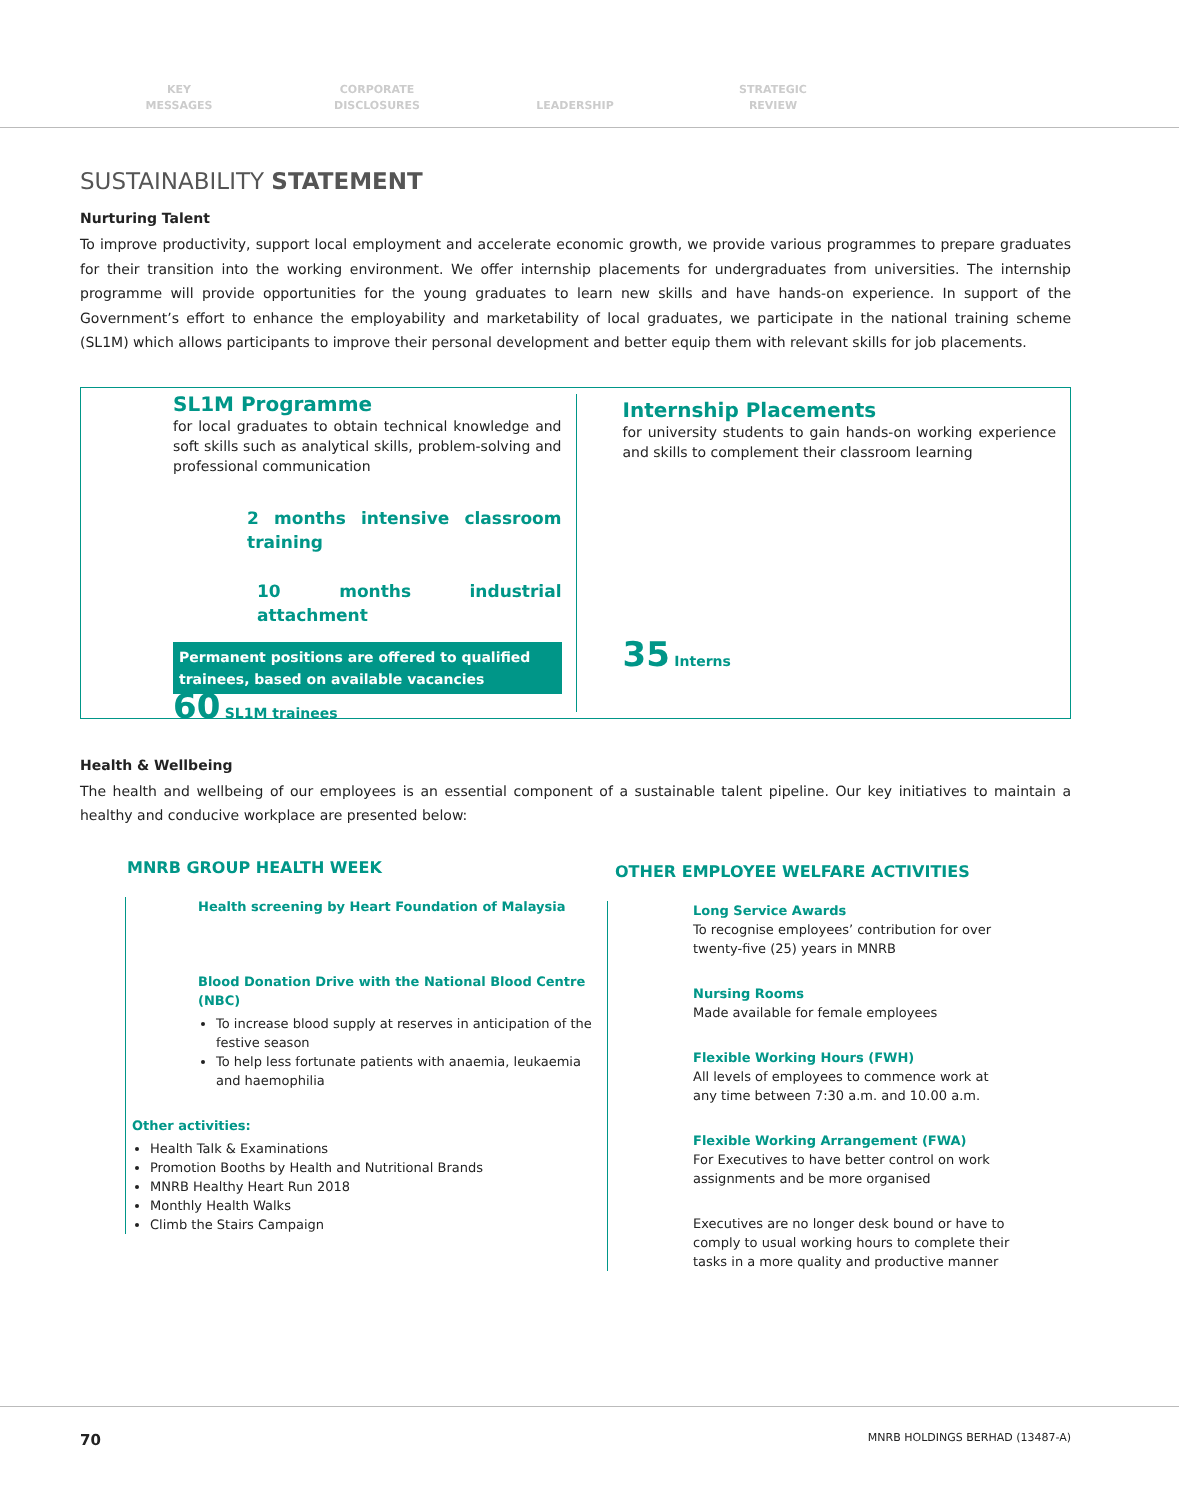KEY
MESSAGES
CORPORATE
DISCLOSURES
LEADERSHIP STRATEGIC
REVIEW
SUSTAINABILITY STATEMENT
Nurturing Talent
To improve productivity, support local employment and accelerate economic growth, we provide various programmes to prepare graduates for their transition into the working environment. We offer internship placements for undergraduates from universities. The internship programme will provide opportunities for the young graduates to learn new skills and have hands-on experience. In support of the Government’s effort to enhance the employability and marketability of local graduates, we participate in the national training scheme (SL1M) which allows participants to improve their personal development and better equip them with relevant skills for job placements.
SL1M Programme
for local graduates to obtain technical knowledge and soft skills such as analytical skills, problem-solving and professional communication
2 months intensive classroom training
10 months industrial attachment
Permanent positions are offered to qualified trainees, based on available vacancies
60 SL1M trainees
Internship Placements
for university students to gain hands-on working experience and skills to complement their classroom learning
35 Interns
Health & Wellbeing
The health and wellbeing of our employees is an essential component of a sustainable talent pipeline. Our key initiatives to maintain a healthy and conducive workplace are presented below:
MNRB GROUP HEALTH WEEK
Health screening by Heart Foundation of Malaysia
Blood Donation Drive with the National Blood Centre (NBC)
To increase blood supply at reserves in anticipation of the festive season
To help less fortunate patients with anaemia, leukaemia and haemophilia
Other activities:
Health Talk & Examinations
Promotion Booths by Health and Nutritional Brands
MNRB Healthy Heart Run 2018
Monthly Health Walks
Climb the Stairs Campaign
OTHER EMPLOYEE WELFARE ACTIVITIES
Long Service Awards
To recognise employees’ contribution for over twenty-five (25) years in MNRB
Nursing Rooms
Made available for female employees
Flexible Working Hours (FWH)
All levels of employees to commence work at any time between 7:30 a.m. and 10.00 a.m.
Flexible Working Arrangement (FWA)
For Executives to have better control on work assignments and be more organised
Executives are no longer desk bound or have to comply to usual working hours to complete their tasks in a more quality and productive manner
70 MNRB HOLDINGS BERHAD (13487-A)